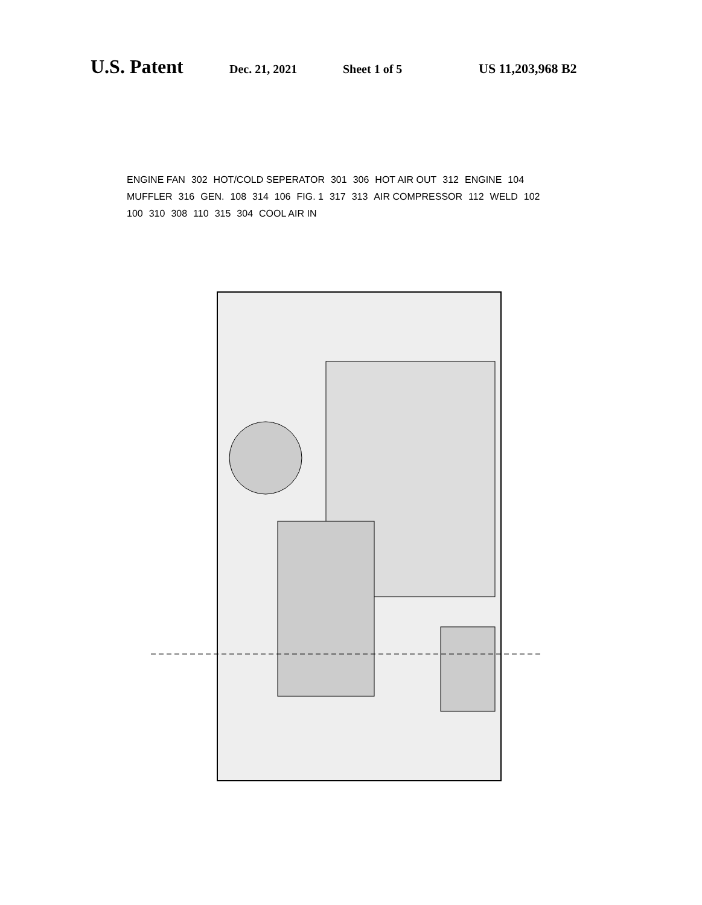U.S. Patent
Dec. 21, 2021 Sheet 1 of 5 US 11,203,968 B2
ENGINE FAN 302 HOT/COLD SEPERATOR 301 306 HOT AIR OUT 312 ENGINE 104 MUFFLER 316 GEN. 108 314 106 FIG. 1 317 313 AIR COMPRESSOR 112 WELD 102 100 310 308 110 315 304 COOL AIR IN